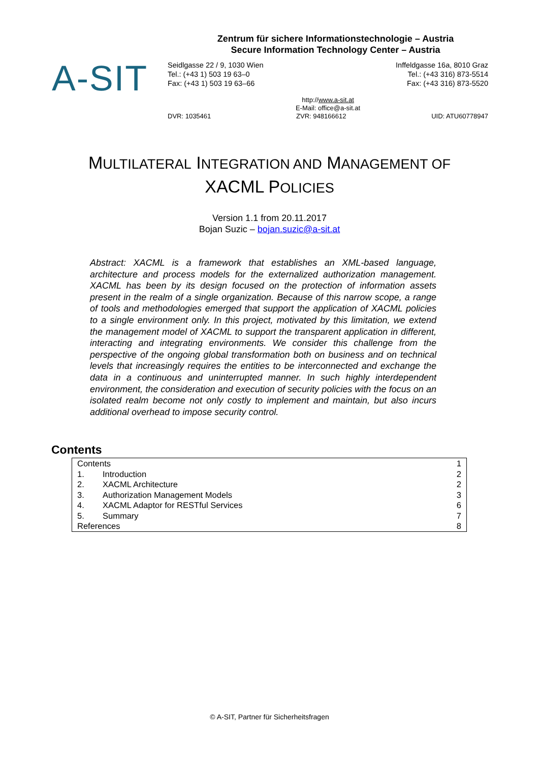Zentrum für sichere Informationstechnologie – Austria
Secure Information Technology Center – Austria
A-SIT
Seidlgasse 22 / 9, 1030 Wien
Tel.: (+43 1) 503 19 63–0
Fax: (+43 1) 503 19 63–66
Inffeldgasse 16a, 8010 Graz
Tel.: (+43 316) 873-5514
Fax: (+43 316) 873-5520
http://www.a-sit.at
E-Mail: office@a-sit.at
DVR: 1035461 ZVR: 948166612 UID: ATU60778947
MULTILATERAL INTEGRATION AND MANAGEMENT OF
XACML POLICIES
Version 1.1 from 20.11.2017
Bojan Suzic – bojan.suzic@a-sit.at
Abstract: XACML is a framework that establishes an XML-based language, architecture and process models for the externalized authorization management. XACML has been by its design focused on the protection of information assets present in the realm of a single organization. Because of this narrow scope, a range of tools and methodologies emerged that support the application of XACML policies to a single environment only. In this project, motivated by this limitation, we extend the management model of XACML to support the transparent application in different, interacting and integrating environments. We consider this challenge from the perspective of the ongoing global transformation both on business and on technical levels that increasingly requires the entities to be interconnected and exchange the data in a continuous and uninterrupted manner. In such highly interdependent environment, the consideration and execution of security policies with the focus on an isolated realm become not only costly to implement and maintain, but also incurs additional overhead to impose security control.
Contents
| Contents | | 1 |
| 1. | Introduction | 2 |
| 2. | XACML Architecture | 2 |
| 3. | Authorization Management Models | 3 |
| 4. | XACML Adaptor for RESTful Services | 6 |
| 5. | Summary | 7 |
| References | | 8 |
© A-SIT, Partner für Sicherheitsfragen